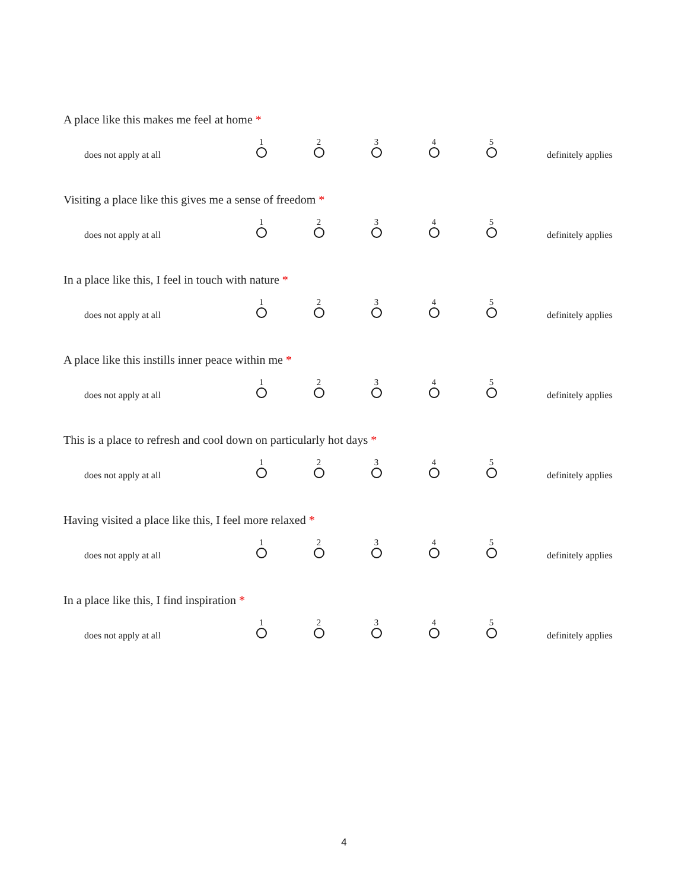A place like this makes me feel at home *
| does not apply at all | 1 | 2 | 3 | 4 | 5 | definitely applies |
Visiting a place like this gives me a sense of freedom *
| does not apply at all | 1 | 2 | 3 | 4 | 5 | definitely applies |
In a place like this, I feel in touch with nature *
| does not apply at all | 1 | 2 | 3 | 4 | 5 | definitely applies |
A place like this instills inner peace within me *
| does not apply at all | 1 | 2 | 3 | 4 | 5 | definitely applies |
This is a place to refresh and cool down on particularly hot days *
| does not apply at all | 1 | 2 | 3 | 4 | 5 | definitely applies |
Having visited a place like this, I feel more relaxed *
| does not apply at all | 1 | 2 | 3 | 4 | 5 | definitely applies |
In a place like this, I find inspiration *
| does not apply at all | 1 | 2 | 3 | 4 | 5 | definitely applies |
4